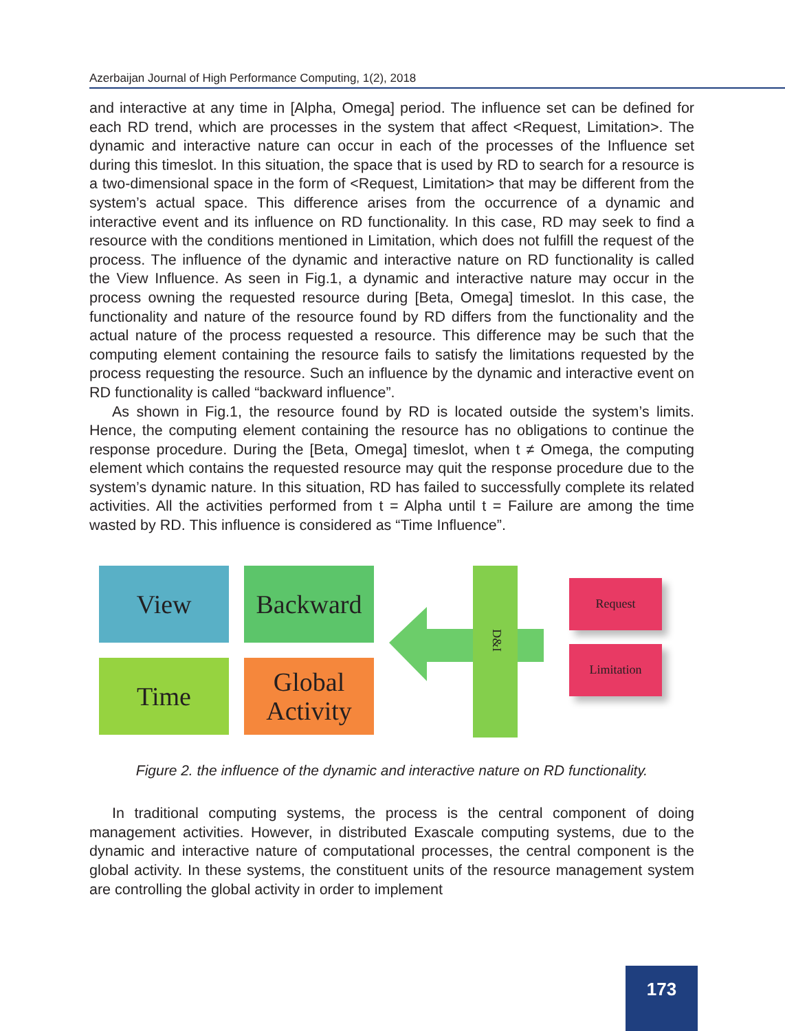Azerbaijan Journal of High Performance Computing, 1(2), 2018
and interactive at any time in [Alpha, Omega] period. The influence set can be defined for each RD trend, which are processes in the system that affect <Request, Limitation>. The dynamic and interactive nature can occur in each of the processes of the Influence set during this timeslot. In this situation, the space that is used by RD to search for a resource is a two-dimensional space in the form of <Request, Limitation> that may be different from the system’s actual space. This difference arises from the occurrence of a dynamic and interactive event and its influence on RD functionality. In this case, RD may seek to find a resource with the conditions mentioned in Limitation, which does not fulfill the request of the process. The influence of the dynamic and interactive nature on RD functionality is called the View Influence. As seen in Fig.1, a dynamic and interactive nature may occur in the process owning the requested resource during [Beta, Omega] timeslot. In this case, the functionality and nature of the resource found by RD differs from the functionality and the actual nature of the process requested a resource. This difference may be such that the computing element containing the resource fails to satisfy the limitations requested by the process requesting the resource. Such an influence by the dynamic and interactive event on RD functionality is called “backward influence”.
As shown in Fig.1, the resource found by RD is located outside the system’s limits. Hence, the computing element containing the resource has no obligations to continue the response procedure. During the [Beta, Omega] timeslot, when t ≠ Omega, the computing element which contains the requested resource may quit the response procedure due to the system’s dynamic nature. In this situation, RD has failed to successfully complete its related activities. All the activities performed from t = Alpha until t = Failure are among the time wasted by RD. This influence is considered as “Time Influence”.
View
Backward
Time
Global
Activity
D&I
Request
Limitation
Figure 2. the influence of the dynamic and interactive nature on RD functionality.
In traditional computing systems, the process is the central component of doing management activities. However, in distributed Exascale computing systems, due to the dynamic and interactive nature of computational processes, the central component is the global activity. In these systems, the constituent units of the resource management system are controlling the global activity in order to implement
173